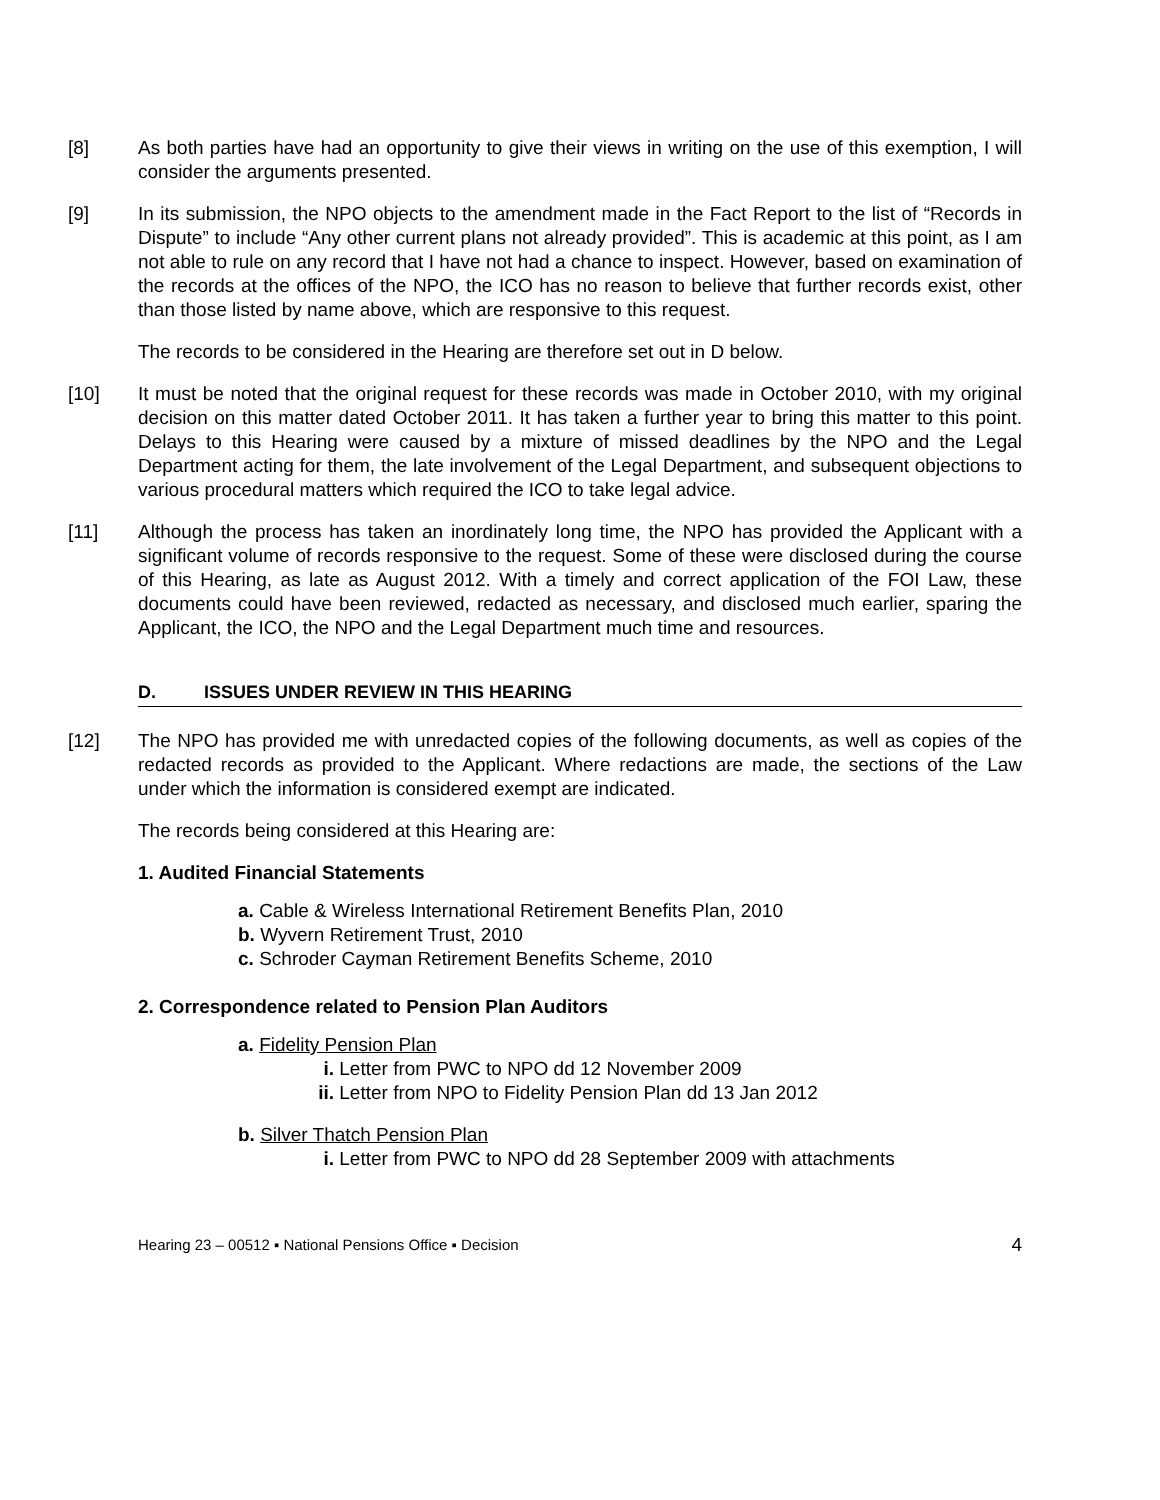[8] As both parties have had an opportunity to give their views in writing on the use of this exemption, I will consider the arguments presented.
[9] In its submission, the NPO objects to the amendment made in the Fact Report to the list of “Records in Dispute” to include “Any other current plans not already provided”. This is academic at this point, as I am not able to rule on any record that I have not had a chance to inspect. However, based on examination of the records at the offices of the NPO, the ICO has no reason to believe that further records exist, other than those listed by name above, which are responsive to this request.
The records to be considered in the Hearing are therefore set out in D below.
[10] It must be noted that the original request for these records was made in October 2010, with my original decision on this matter dated October 2011. It has taken a further year to bring this matter to this point. Delays to this Hearing were caused by a mixture of missed deadlines by the NPO and the Legal Department acting for them, the late involvement of the Legal Department, and subsequent objections to various procedural matters which required the ICO to take legal advice.
[11] Although the process has taken an inordinately long time, the NPO has provided the Applicant with a significant volume of records responsive to the request. Some of these were disclosed during the course of this Hearing, as late as August 2012. With a timely and correct application of the FOI Law, these documents could have been reviewed, redacted as necessary, and disclosed much earlier, sparing the Applicant, the ICO, the NPO and the Legal Department much time and resources.
D. ISSUES UNDER REVIEW IN THIS HEARING
[12] The NPO has provided me with unredacted copies of the following documents, as well as copies of the redacted records as provided to the Applicant. Where redactions are made, the sections of the Law under which the information is considered exempt are indicated.
The records being considered at this Hearing are:
1. Audited Financial Statements
a. Cable & Wireless International Retirement Benefits Plan, 2010
b. Wyvern Retirement Trust, 2010
c. Schroder Cayman Retirement Benefits Scheme, 2010
2. Correspondence related to Pension Plan Auditors
a. Fidelity Pension Plan
i. Letter from PWC to NPO dd 12 November 2009
ii. Letter from NPO to Fidelity Pension Plan dd 13 Jan 2012
b. Silver Thatch Pension Plan
i. Letter from PWC to NPO dd 28 September 2009 with attachments
Hearing 23 – 00512 ▪ National Pensions Office ▪ Decision 4